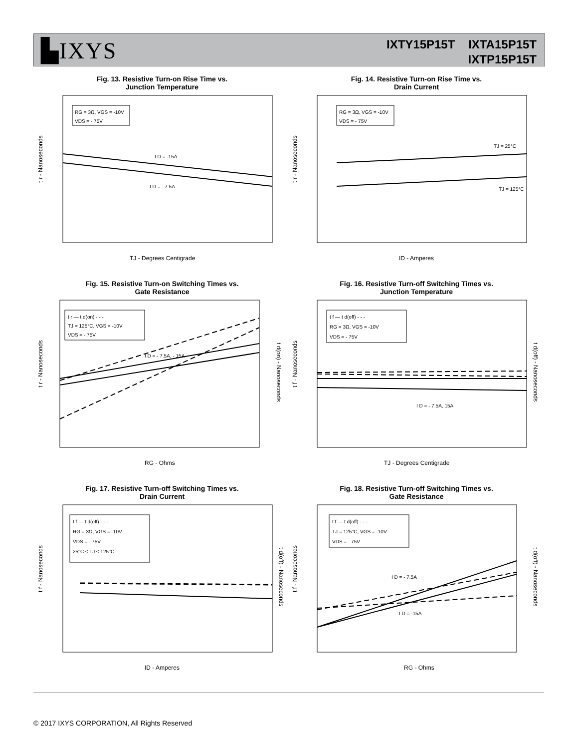▙IXYS
IXTY15P15T IXTA15P15T
IXTP15P15T
Fig. 13. Resistive Turn-on Rise Time vs.
Junction Temperature
RG = 3Ω, VGS = -10V
VDS = - 75V
I D = -15A
I D = - 7.5A
t r - Nanoseconds
TJ - Degrees Centigrade
Fig. 14. Resistive Turn-on Rise Time vs.
Drain Current
RG = 3Ω, VGS = -10V
VDS = - 75V
TJ = 25°C
TJ = 125°C
t r - Nanoseconds
ID - Amperes
Fig. 15. Resistive Turn-on Switching Times vs.
Gate Resistance
t r — t d(on) - - -
TJ = 125°C, VGS = -10V
VDS = - 75V
I D = - 7.5A, - 15A
t r - Nanoseconds
t d(on) - Nanoseconds
RG - Ohms
Fig. 16. Resistive Turn-off Switching Times vs.
Junction Temperature
t f — t d(off) - - -
RG = 3Ω, VGS = -10V
VDS = - 75V
I D = - 7.5A, 15A
t f - Nanoseconds
t d(off) - Nanoseconds
TJ - Degrees Centigrade
Fig. 17. Resistive Turn-off Switching Times vs.
Drain Current
t f — t d(off) - - -
RG = 3Ω, VGS = -10V
VDS = - 75V
25°C ≤ TJ ≤ 125°C
t f - Nanoseconds
t d(off) - Nanoseconds
ID - Amperes
Fig. 18. Resistive Turn-off Switching Times vs.
Gate Resistance
t f — t d(off) - - -
TJ = 125°C, VGS = -10V
VDS = - 75V
I D = - 7.5A
I D = -15A
t f - Nanoseconds
t d(off) - Nanoseconds
RG - Ohms
© 2017 IXYS CORPORATION, All Rights Reserved